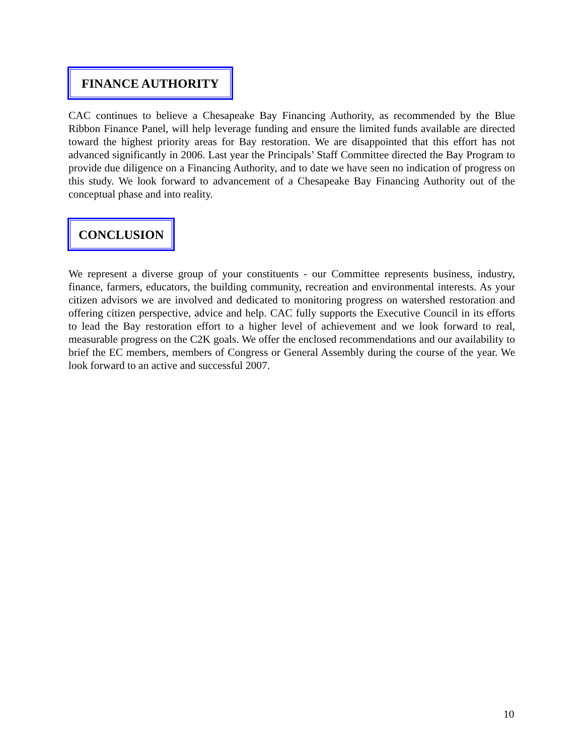FINANCE AUTHORITY
CAC continues to believe a Chesapeake Bay Financing Authority, as recommended by the Blue Ribbon Finance Panel, will help leverage funding and ensure the limited funds available are directed toward the highest priority areas for Bay restoration. We are disappointed that this effort has not advanced significantly in 2006. Last year the Principals’ Staff Committee directed the Bay Program to provide due diligence on a Financing Authority, and to date we have seen no indication of progress on this study. We look forward to advancement of a Chesapeake Bay Financing Authority out of the conceptual phase and into reality.
CONCLUSION
We represent a diverse group of your constituents - our Committee represents business, industry, finance, farmers, educators, the building community, recreation and environmental interests. As your citizen advisors we are involved and dedicated to monitoring progress on watershed restoration and offering citizen perspective, advice and help. CAC fully supports the Executive Council in its efforts to lead the Bay restoration effort to a higher level of achievement and we look forward to real, measurable progress on the C2K goals. We offer the enclosed recommendations and our availability to brief the EC members, members of Congress or General Assembly during the course of the year. We look forward to an active and successful 2007.
10